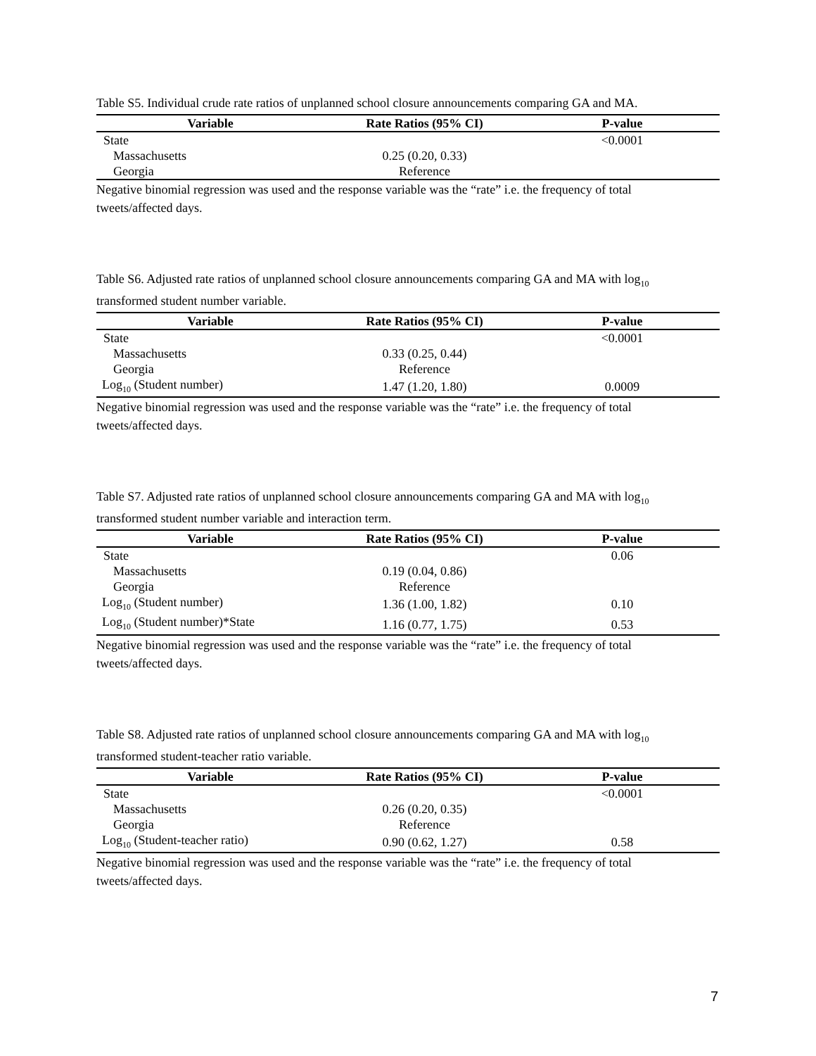Table S5. Individual crude rate ratios of unplanned school closure announcements comparing GA and MA.
| Variable | Rate Ratios (95% CI) | P-value |
| --- | --- | --- |
| State | | <0.0001 |
| Massachusetts | 0.25 (0.20, 0.33) | |
| Georgia | Reference | |
Negative binomial regression was used and the response variable was the “rate” i.e. the frequency of total tweets/affected days.
Table S6. Adjusted rate ratios of unplanned school closure announcements comparing GA and MA with log<sub>10</sub> transformed student number variable.
| Variable | Rate Ratios (95% CI) | P-value |
| --- | --- | --- |
| State | | <0.0001 |
| Massachusetts | 0.33 (0.25, 0.44) | |
| Georgia | Reference | |
| Log<sub>10</sub> (Student number) | 1.47 (1.20, 1.80) | 0.0009 |
Negative binomial regression was used and the response variable was the “rate” i.e. the frequency of total tweets/affected days.
Table S7. Adjusted rate ratios of unplanned school closure announcements comparing GA and MA with log<sub>10</sub> transformed student number variable and interaction term.
| Variable | Rate Ratios (95% CI) | P-value |
| --- | --- | --- |
| State | | 0.06 |
| Massachusetts | 0.19 (0.04, 0.86) | |
| Georgia | Reference | |
| Log<sub>10</sub> (Student number) | 1.36 (1.00, 1.82) | 0.10 |
| Log<sub>10</sub> (Student number)*State | 1.16 (0.77, 1.75) | 0.53 |
Negative binomial regression was used and the response variable was the “rate” i.e. the frequency of total tweets/affected days.
Table S8. Adjusted rate ratios of unplanned school closure announcements comparing GA and MA with log<sub>10</sub> transformed student-teacher ratio variable.
| Variable | Rate Ratios (95% CI) | P-value |
| --- | --- | --- |
| State | | <0.0001 |
| Massachusetts | 0.26 (0.20, 0.35) | |
| Georgia | Reference | |
| Log<sub>10</sub> (Student-teacher ratio) | 0.90 (0.62, 1.27) | 0.58 |
Negative binomial regression was used and the response variable was the “rate” i.e. the frequency of total tweets/affected days.
7